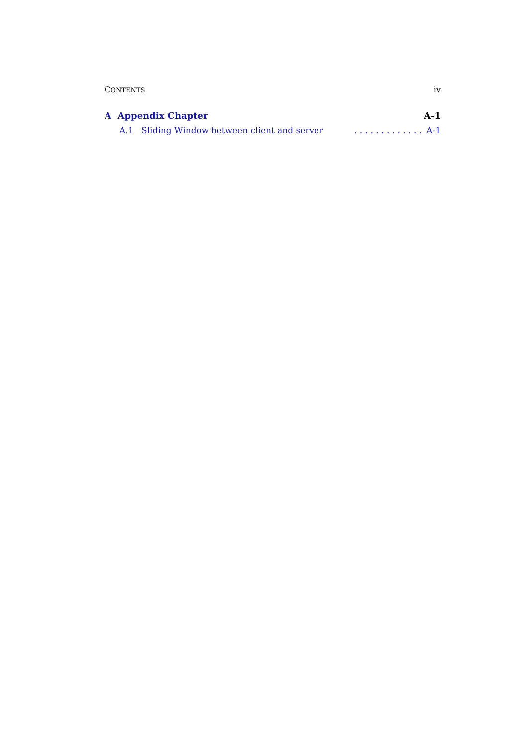CONTENTS iv
A Appendix Chapter A-1
A.1 Sliding Window between client and server. . . . . . . . . . . . . A-1